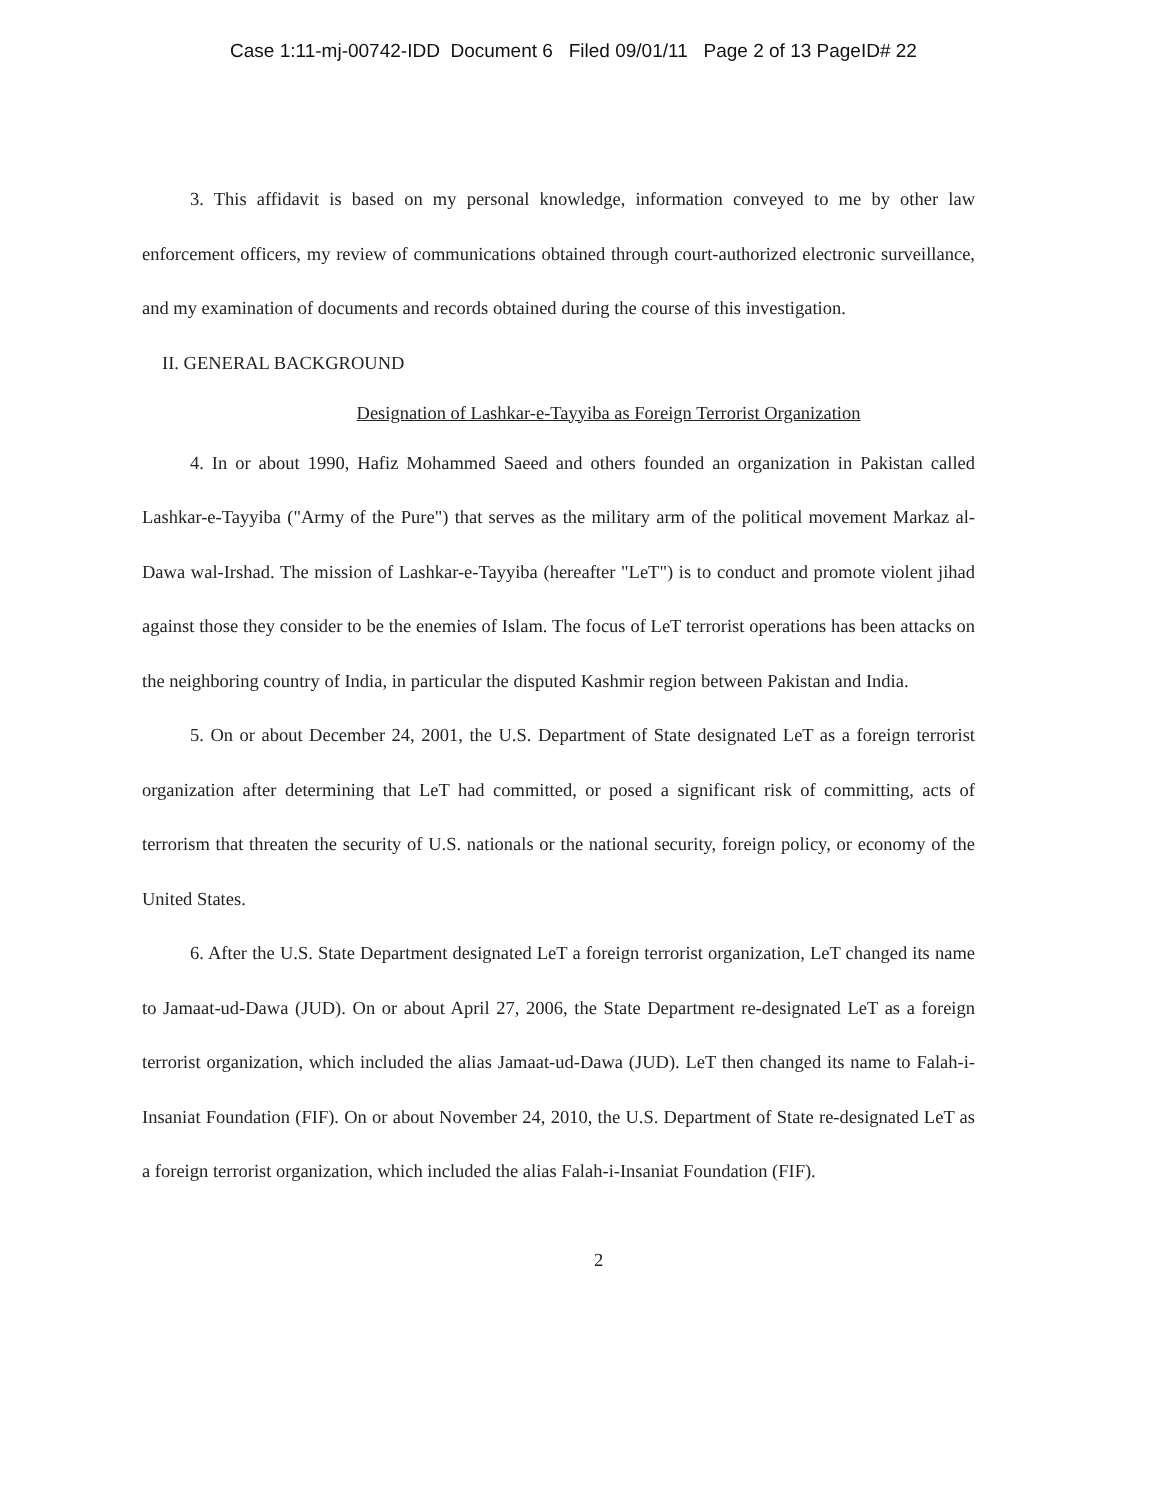Case 1:11-mj-00742-IDD Document 6 Filed 09/01/11 Page 2 of 13 PageID# 22
3. This affidavit is based on my personal knowledge, information conveyed to me by other law enforcement officers, my review of communications obtained through court-authorized electronic surveillance, and my examination of documents and records obtained during the course of this investigation.
II. GENERAL BACKGROUND
Designation of Lashkar-e-Tayyiba as Foreign Terrorist Organization
4. In or about 1990, Hafiz Mohammed Saeed and others founded an organization in Pakistan called Lashkar-e-Tayyiba ("Army of the Pure") that serves as the military arm of the political movement Markaz al-Dawa wal-Irshad. The mission of Lashkar-e-Tayyiba (hereafter "LeT") is to conduct and promote violent jihad against those they consider to be the enemies of Islam. The focus of LeT terrorist operations has been attacks on the neighboring country of India, in particular the disputed Kashmir region between Pakistan and India.
5. On or about December 24, 2001, the U.S. Department of State designated LeT as a foreign terrorist organization after determining that LeT had committed, or posed a significant risk of committing, acts of terrorism that threaten the security of U.S. nationals or the national security, foreign policy, or economy of the United States.
6. After the U.S. State Department designated LeT a foreign terrorist organization, LeT changed its name to Jamaat-ud-Dawa (JUD). On or about April 27, 2006, the State Department re-designated LeT as a foreign terrorist organization, which included the alias Jamaat-ud-Dawa (JUD). LeT then changed its name to Falah-i-Insaniat Foundation (FIF). On or about November 24, 2010, the U.S. Department of State re-designated LeT as a foreign terrorist organization, which included the alias Falah-i-Insaniat Foundation (FIF).
2